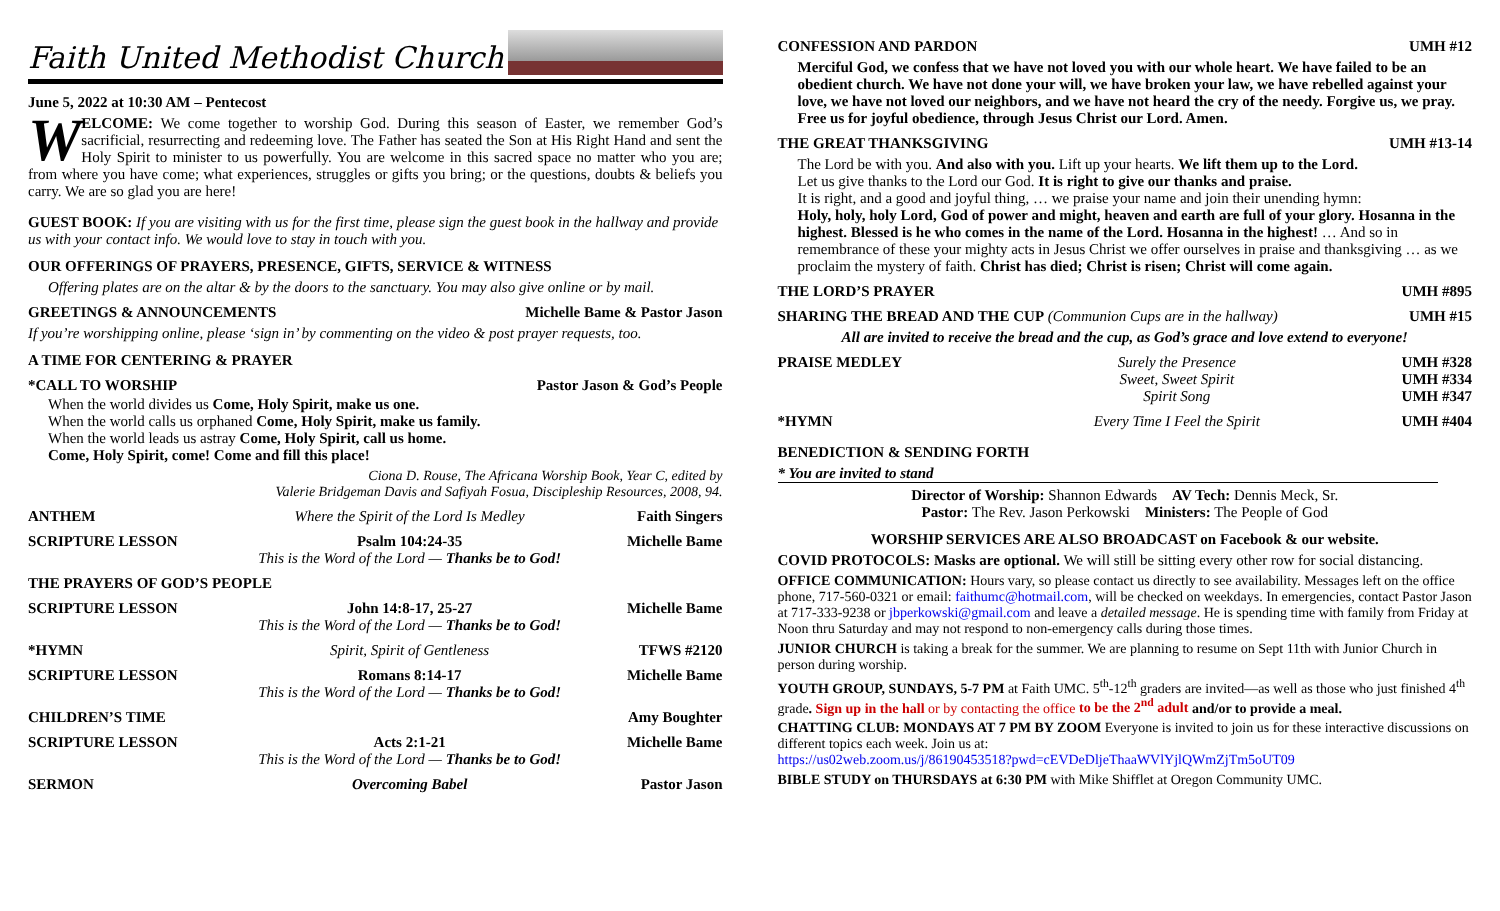Faith United Methodist Church
June 5, 2022 at 10:30 AM – Pentecost
WELCOME: We come together to worship God. During this season of Easter, we remember God’s sacrificial, resurrecting and redeeming love. The Father has seated the Son at His Right Hand and sent the Holy Spirit to minister to us powerfully. You are welcome in this sacred space no matter who you are; from where you have come; what experiences, struggles or gifts you bring; or the questions, doubts & beliefs you carry. We are so glad you are here!
GUEST BOOK: If you are visiting with us for the first time, please sign the guest book in the hallway and provide us with your contact info. We would love to stay in touch with you.
OUR OFFERINGS OF PRAYERS, PRESENCE, GIFTS, SERVICE & WITNESS
Offering plates are on the altar & by the doors to the sanctuary. You may also give online or by mail.
GREETINGS & ANNOUNCEMENTS Michelle Bame & Pastor Jason
If you’re worshipping online, please ‘sign in’ by commenting on the video & post prayer requests, too.
A TIME FOR CENTERING & PRAYER
*CALL TO WORSHIP Pastor Jason & God’s People
When the world divides us Come, Holy Spirit, make us one.
When the world calls us orphaned Come, Holy Spirit, make us family.
When the world leads us astray Come, Holy Spirit, call us home.
Come, Holy Spirit, come! Come and fill this place!
Ciona D. Rouse, The Africana Worship Book, Year C, edited by
Valerie Bridgeman Davis and Safiyah Fosua, Discipleship Resources, 2008, 94.
| ANTHEM | Where the Spirit of the Lord Is Medley | Faith Singers |
| SCRIPTURE LESSON | Psalm 104:24-35 This is the Word of the Lord — Thanks be to God! | Michelle Bame |
| THE PRAYERS OF GOD’S PEOPLE | | |
| SCRIPTURE LESSON | John 14:8-17, 25-27 This is the Word of the Lord — Thanks be to God! | Michelle Bame |
| *HYMN | Spirit, Spirit of Gentleness | TFWS #2120 |
| SCRIPTURE LESSON | Romans 8:14-17 This is the Word of the Lord — Thanks be to God! | Michelle Bame |
| CHILDREN’S TIME | | Amy Boughter |
| SCRIPTURE LESSON | Acts 2:1-21 This is the Word of the Lord — Thanks be to God! | Michelle Bame |
| SERMON | Overcoming Babel | Pastor Jason |
CONFESSION AND PARDON UMH #12
Merciful God, we confess that we have not loved you with our whole heart. We have failed to be an obedient church. We have not done your will, we have broken your law, we have rebelled against your love, we have not loved our neighbors, and we have not heard the cry of the needy. Forgive us, we pray. Free us for joyful obedience, through Jesus Christ our Lord. Amen.
THE GREAT THANKSGIVING UMH #13-14
The Lord be with you. And also with you. Lift up your hearts. We lift them up to the Lord.
Let us give thanks to the Lord our God. It is right to give our thanks and praise.
It is right, and a good and joyful thing, … we praise your name and join their unending hymn:
Holy, holy, holy Lord, God of power and might, heaven and earth are full of your glory. Hosanna in the highest. Blessed is he who comes in the name of the Lord. Hosanna in the highest! … And so in remembrance of these your mighty acts in Jesus Christ we offer ourselves in praise and thanksgiving … as we proclaim the mystery of faith. Christ has died; Christ is risen; Christ will come again.
THE LORD’S PRAYER UMH #895
SHARING THE BREAD AND THE CUP (Communion Cups are in the hallway) UMH #15
All are invited to receive the bread and the cup, as God’s grace and love extend to everyone!
| PRAISE MEDLEY | Surely the Presence Sweet, Sweet Spirit Spirit Song | UMH #328 UMH #334 UMH #347 |
| *HYMN | Every Time I Feel the Spirit | UMH #404 |
BENEDICTION & SENDING FORTH
* You are invited to stand
Director of Worship: Shannon Edwards AV Tech: Dennis Meck, Sr.
Pastor: The Rev. Jason Perkowski Ministers: The People of God
WORSHIP SERVICES ARE ALSO BROADCAST on Facebook & our website.
COVID PROTOCOLS: Masks are optional. We will still be sitting every other row for social distancing.
OFFICE COMMUNICATION: Hours vary, so please contact us directly to see availability. Messages left on the office phone, 717-560-0321 or email: faithumc@hotmail.com, will be checked on weekdays. In emergencies, contact Pastor Jason at 717-333-9238 or jbperkowski@gmail.com and leave a detailed message. He is spending time with family from Friday at Noon thru Saturday and may not respond to non-emergency calls during those times.
JUNIOR CHURCH is taking a break for the summer. We are planning to resume on Sept 11th with Junior Church in person during worship.
YOUTH GROUP, SUNDAYS, 5-7 PM at Faith UMC. 5<sup>th</sup>-12<sup>th</sup> graders are invited—as well as those who just finished 4<sup>th</sup> grade. Sign up in the hall or by contacting the office to be the 2<sup>nd</sup> adult and/or to provide a meal.
CHATTING CLUB: MONDAYS AT 7 PM BY ZOOM Everyone is invited to join us for these interactive discussions on different topics each week. Join us at:
https://us02web.zoom.us/j/86190453518?pwd=cEVDeDljeThaaWVlYjlQWmZjTm5oUT09
BIBLE STUDY on THURSDAYS at 6:30 PM with Mike Shifflet at Oregon Community UMC.